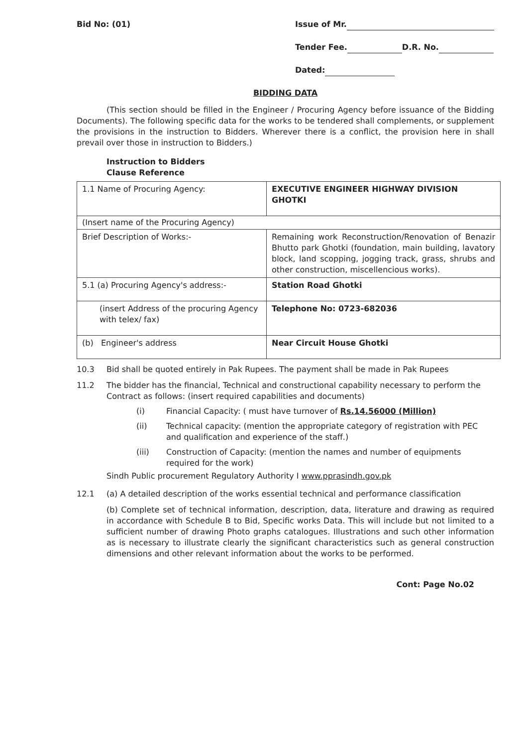Bid No: (01) Issue of Mr.
Tender Fee. D.R. No.
Dated:
BIDDING DATA
(This section should be filled in the Engineer / Procuring Agency before issuance of the Bidding Documents). The following specific data for the works to be tendered shall complements, or supplement the provisions in the instruction to Bidders. Wherever there is a conflict, the provision here in shall prevail over those in instruction to Bidders.)
Instruction to Bidders
Clause Reference
| 1.1 Name of Procuring Agency: | EXECUTIVE ENGINEER HIGHWAY DIVISION GHOTKI |
| (Insert name of the Procuring Agency) | |
| Brief Description of Works:- | Remaining work Reconstruction/Renovation of Benazir Bhutto park Ghotki (foundation, main building, lavatory block, land scopping, jogging track, grass, shrubs and other construction, miscellencious works). |
| 5.1 (a) Procuring Agency's address:- | Station Road Ghotki |
| (insert Address of the procuring Agency with telex/ fax) | Telephone No: 0723-682036 |
| (b) Engineer's address | Near Circuit House Ghotki |
10.3 Bid shall be quoted entirely in Pak Rupees. The payment shall be made in Pak Rupees
11.2 The bidder has the financial, Technical and constructional capability necessary to perform the Contract as follows: (insert required capabilities and documents)
(i) Financial Capacity: ( must have turnover of Rs.14.56000 (Million)
(ii) Technical capacity: (mention the appropriate category of registration with PEC and qualification and experience of the staff.)
(iii) Construction of Capacity: (mention the names and number of equipments required for the work)
Sindh Public procurement Regulatory Authority I www.pprasindh.gov.pk
12.1 (a) A detailed description of the works essential technical and performance classification
(b) Complete set of technical information, description, data, literature and drawing as required in accordance with Schedule B to Bid, Specific works Data. This will include but not limited to a sufficient number of drawing Photo graphs catalogues. Illustrations and such other information as is necessary to illustrate clearly the significant characteristics such as general construction dimensions and other relevant information about the works to be performed.
Cont: Page No.02